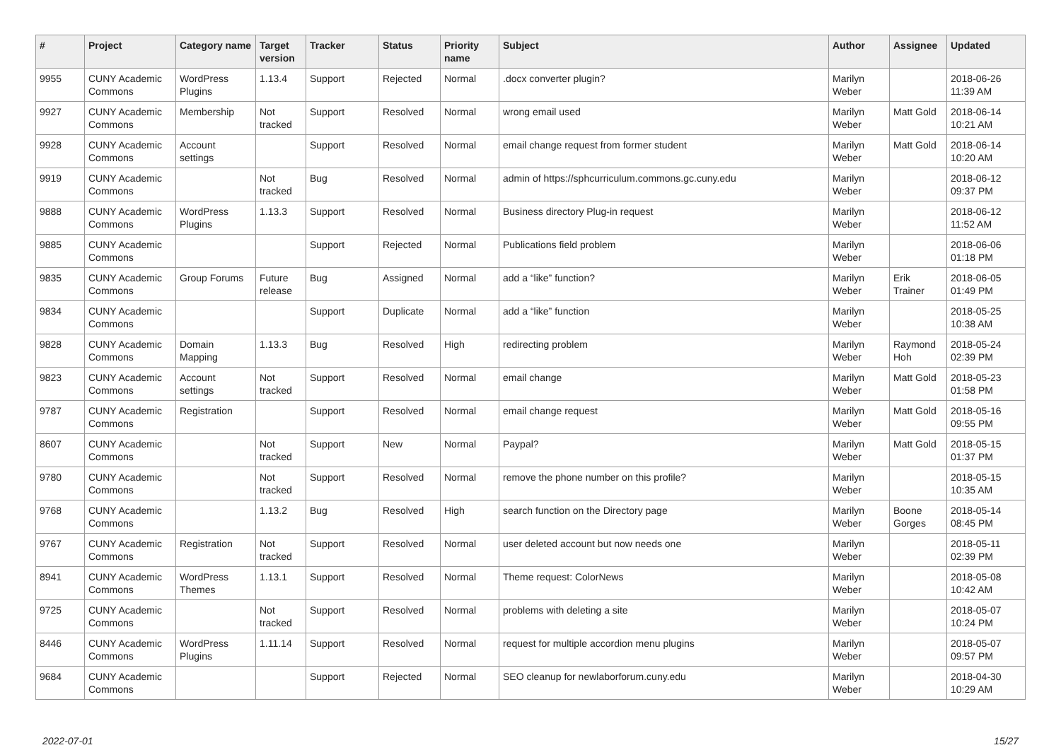| # | Project | Category name | Target version | Tracker | Status | Priority name | Subject | Author | Assignee | Updated |
| --- | --- | --- | --- | --- | --- | --- | --- | --- | --- | --- |
| 9955 | CUNY Academic Commons | WordPress Plugins | 1.13.4 | Support | Rejected | Normal | .docx converter plugin? | Marilyn Weber | | 2018-06-26 11:39 AM |
| 9927 | CUNY Academic Commons | Membership | Not tracked | Support | Resolved | Normal | wrong email used | Marilyn Weber | Matt Gold | 2018-06-14 10:21 AM |
| 9928 | CUNY Academic Commons | Account settings | | Support | Resolved | Normal | email change request from former student | Marilyn Weber | Matt Gold | 2018-06-14 10:20 AM |
| 9919 | CUNY Academic Commons | | Not tracked | Bug | Resolved | Normal | admin of https://sphcurriculum.commons.gc.cuny.edu | Marilyn Weber | | 2018-06-12 09:37 PM |
| 9888 | CUNY Academic Commons | WordPress Plugins | 1.13.3 | Support | Resolved | Normal | Business directory Plug-in request | Marilyn Weber | | 2018-06-12 11:52 AM |
| 9885 | CUNY Academic Commons | | | Support | Rejected | Normal | Publications field problem | Marilyn Weber | | 2018-06-06 01:18 PM |
| 9835 | CUNY Academic Commons | Group Forums | Future release | Bug | Assigned | Normal | add a “like” function? | Marilyn Weber | Erik Trainer | 2018-06-05 01:49 PM |
| 9834 | CUNY Academic Commons | | | Support | Duplicate | Normal | add a “like” function | Marilyn Weber | | 2018-05-25 10:38 AM |
| 9828 | CUNY Academic Commons | Domain Mapping | 1.13.3 | Bug | Resolved | High | redirecting problem | Marilyn Weber | Raymond Hoh | 2018-05-24 02:39 PM |
| 9823 | CUNY Academic Commons | Account settings | Not tracked | Support | Resolved | Normal | email change | Marilyn Weber | Matt Gold | 2018-05-23 01:58 PM |
| 9787 | CUNY Academic Commons | Registration | | Support | Resolved | Normal | email change request | Marilyn Weber | Matt Gold | 2018-05-16 09:55 PM |
| 8607 | CUNY Academic Commons | | Not tracked | Support | New | Normal | Paypal? | Marilyn Weber | Matt Gold | 2018-05-15 01:37 PM |
| 9780 | CUNY Academic Commons | | Not tracked | Support | Resolved | Normal | remove the phone number on this profile? | Marilyn Weber | | 2018-05-15 10:35 AM |
| 9768 | CUNY Academic Commons | | 1.13.2 | Bug | Resolved | High | search function on the Directory page | Marilyn Weber | Boone Gorges | 2018-05-14 08:45 PM |
| 9767 | CUNY Academic Commons | Registration | Not tracked | Support | Resolved | Normal | user deleted account but now needs one | Marilyn Weber | | 2018-05-11 02:39 PM |
| 8941 | CUNY Academic Commons | WordPress Themes | 1.13.1 | Support | Resolved | Normal | Theme request: ColorNews | Marilyn Weber | | 2018-05-08 10:42 AM |
| 9725 | CUNY Academic Commons | | Not tracked | Support | Resolved | Normal | problems with deleting a site | Marilyn Weber | | 2018-05-07 10:24 PM |
| 8446 | CUNY Academic Commons | WordPress Plugins | 1.11.14 | Support | Resolved | Normal | request for multiple accordion menu plugins | Marilyn Weber | | 2018-05-07 09:57 PM |
| 9684 | CUNY Academic Commons | | | Support | Rejected | Normal | SEO cleanup for newlaborforum.cuny.edu | Marilyn Weber | | 2018-04-30 10:29 AM |
2022-07-01 15/27